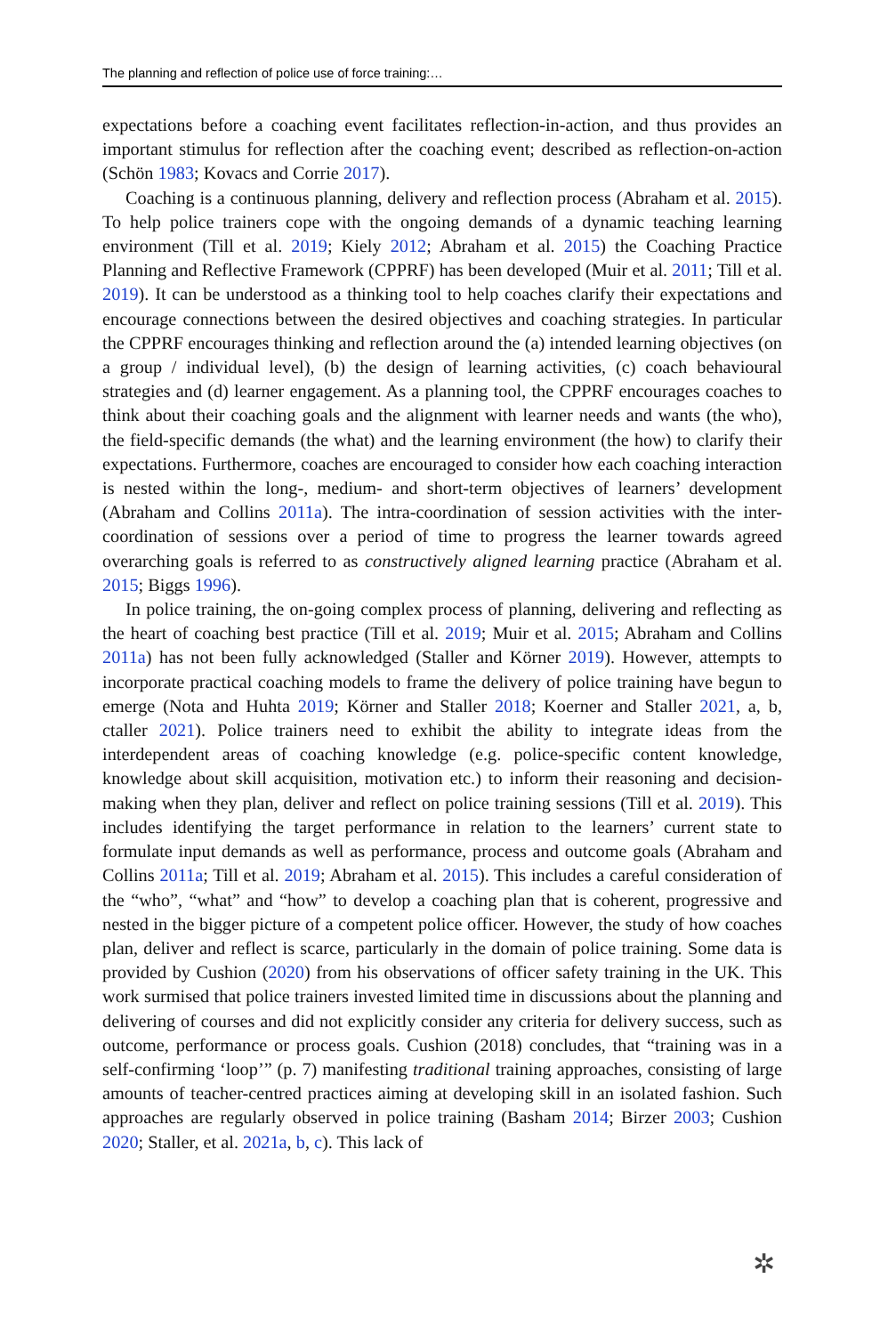The planning and reflection of police use of force training:…
expectations before a coaching event facilitates reflection-in-action, and thus provides an important stimulus for reflection after the coaching event; described as reflection-on-action (Schön 1983; Kovacs and Corrie 2017).
Coaching is a continuous planning, delivery and reflection process (Abraham et al. 2015). To help police trainers cope with the ongoing demands of a dynamic teaching learning environment (Till et al. 2019; Kiely 2012; Abraham et al. 2015) the Coaching Practice Planning and Reflective Framework (CPPRF) has been developed (Muir et al. 2011; Till et al. 2019). It can be understood as a thinking tool to help coaches clarify their expectations and encourage connections between the desired objectives and coaching strategies. In particular the CPPRF encourages thinking and reflection around the (a) intended learning objectives (on a group / individual level), (b) the design of learning activities, (c) coach behavioural strategies and (d) learner engagement. As a planning tool, the CPPRF encourages coaches to think about their coaching goals and the alignment with learner needs and wants (the who), the field-specific demands (the what) and the learning environment (the how) to clarify their expectations. Furthermore, coaches are encouraged to consider how each coaching interaction is nested within the long-, medium- and short-term objectives of learners’ development (Abraham and Collins 2011a). The intra-coordination of session activities with the inter-coordination of sessions over a period of time to progress the learner towards agreed overarching goals is referred to as constructively aligned learning practice (Abraham et al. 2015; Biggs 1996).
In police training, the on-going complex process of planning, delivering and reflecting as the heart of coaching best practice (Till et al. 2019; Muir et al. 2015; Abraham and Collins 2011a) has not been fully acknowledged (Staller and Körner 2019). However, attempts to incorporate practical coaching models to frame the delivery of police training have begun to emerge (Nota and Huhta 2019; Körner and Staller 2018; Koerner and Staller 2021, a, b, ctaller 2021). Police trainers need to exhibit the ability to integrate ideas from the interdependent areas of coaching knowledge (e.g. police-specific content knowledge, knowledge about skill acquisition, motivation etc.) to inform their reasoning and decision-making when they plan, deliver and reflect on police training sessions (Till et al. 2019). This includes identifying the target performance in relation to the learners’ current state to formulate input demands as well as performance, process and outcome goals (Abraham and Collins 2011a; Till et al. 2019; Abraham et al. 2015). This includes a careful consideration of the “who”, “what” and “how” to develop a coaching plan that is coherent, progressive and nested in the bigger picture of a competent police officer. However, the study of how coaches plan, deliver and reflect is scarce, particularly in the domain of police training. Some data is provided by Cushion (2020) from his observations of officer safety training in the UK. This work surmised that police trainers invested limited time in discussions about the planning and delivering of courses and did not explicitly consider any criteria for delivery success, such as outcome, performance or process goals. Cushion (2018) concludes, that “training was in a self-confirming ‘loop’” (p. 7) manifesting traditional training approaches, consisting of large amounts of teacher-centred practices aiming at developing skill in an isolated fashion. Such approaches are regularly observed in police training (Basham 2014; Birzer 2003; Cushion 2020; Staller, et al. 2021a, b, c). This lack of
✲